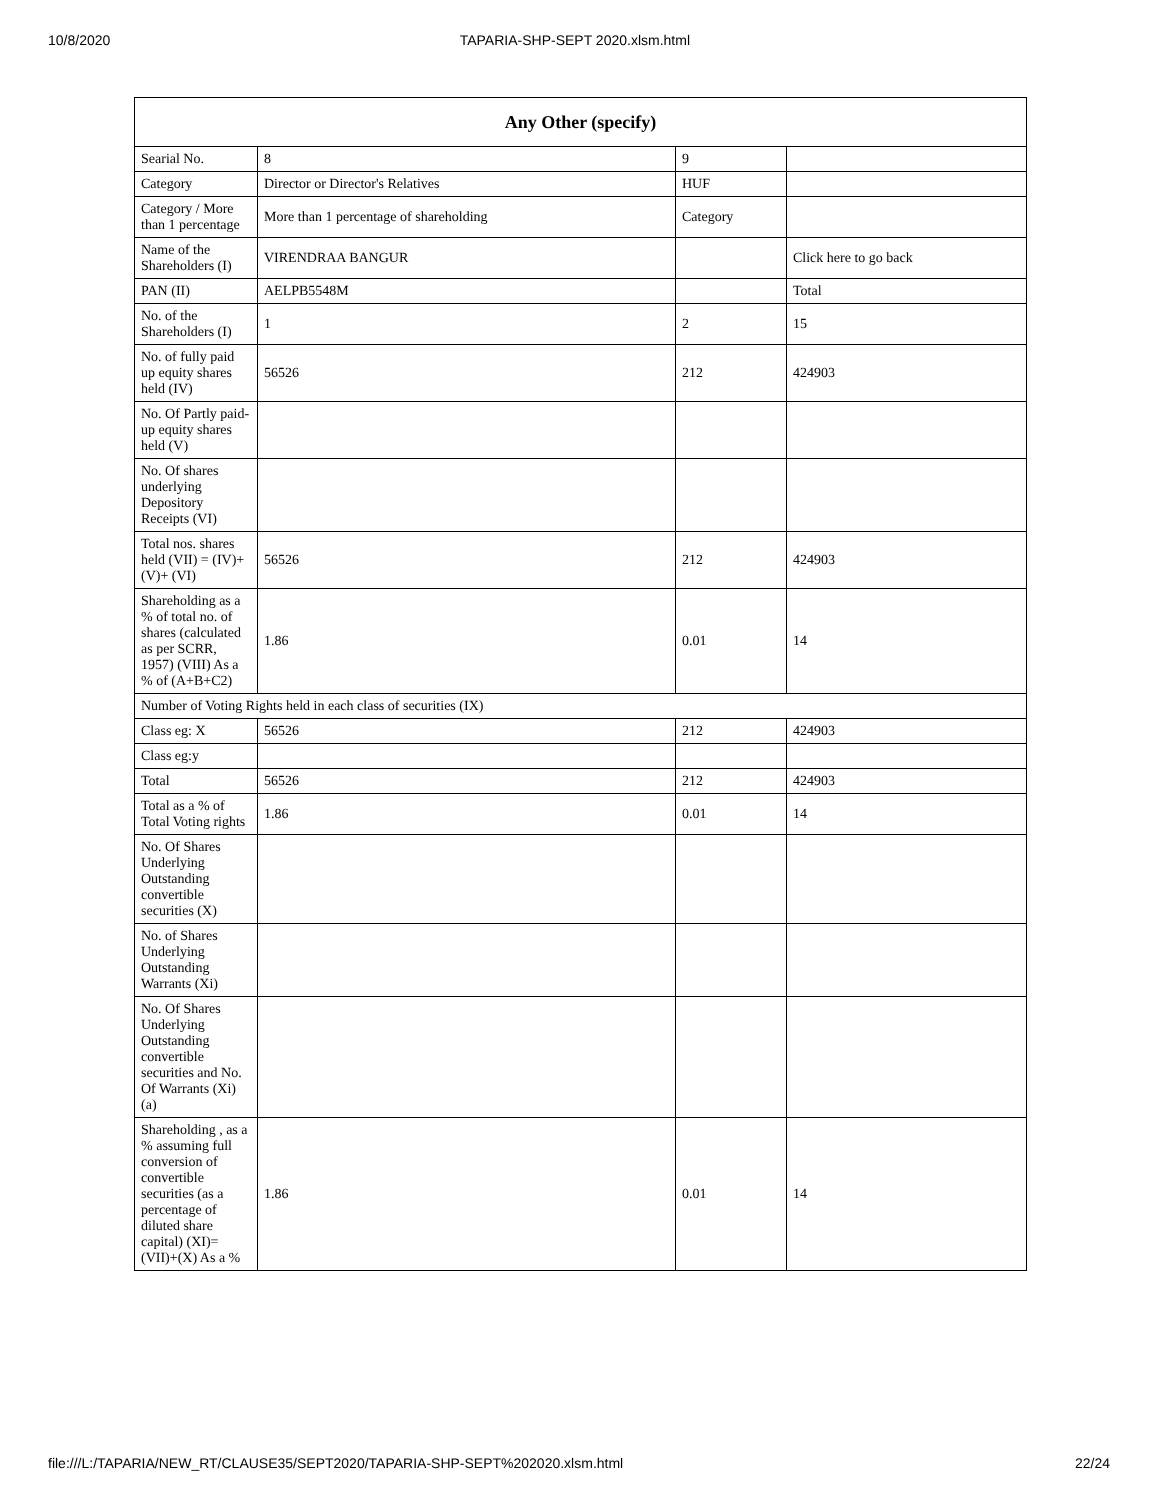10/8/2020 TAPARIA-SHP-SEPT 2020.xlsm.html
| Any Other (specify) | | | |
| --- | --- | --- | --- |
| Searial No. | 8 | 9 | |
| Category | Director or Director's Relatives | HUF | |
| Category / More than 1 percentage | More than 1 percentage of shareholding | Category | |
| Name of the Shareholders (I) | VIRENDRAA BANGUR | | Click here to go back |
| PAN (II) | AELPB5548M | | Total |
| No. of the Shareholders (I) | 1 | 2 | 15 |
| No. of fully paid up equity shares held (IV) | 56526 | 212 | 424903 |
| No. Of Partly paid-up equity shares held (V) | | | |
| No. Of shares underlying Depository Receipts (VI) | | | |
| Total nos. shares held (VII) = (IV)+(V)+ (VI) | 56526 | 212 | 424903 |
| Shareholding as a % of total no. of shares (calculated as per SCRR, 1957) (VIII) As a % of (A+B+C2) | 1.86 | 0.01 | 14 |
| Number of Voting Rights held in each class of securities (IX) | | | |
| Class eg: X | 56526 | 212 | 424903 |
| Class eg:y | | | |
| Total | 56526 | 212 | 424903 |
| Total as a % of Total Voting rights | 1.86 | 0.01 | 14 |
| No. Of Shares Underlying Outstanding convertible securities (X) | | | |
| No. of Shares Underlying Outstanding Warrants (Xi) | | | |
| No. Of Shares Underlying Outstanding convertible securities and No. Of Warrants (Xi) (a) | | | |
| Shareholding , as a % assuming full conversion of convertible securities (as a percentage of diluted share capital) (XI)= (VII)+(X) As a % | 1.86 | 0.01 | 14 |
file:///L:/TAPARIA/NEW_RT/CLAUSE35/SEPT2020/TAPARIA-SHP-SEPT%202020.xlsm.html 22/24